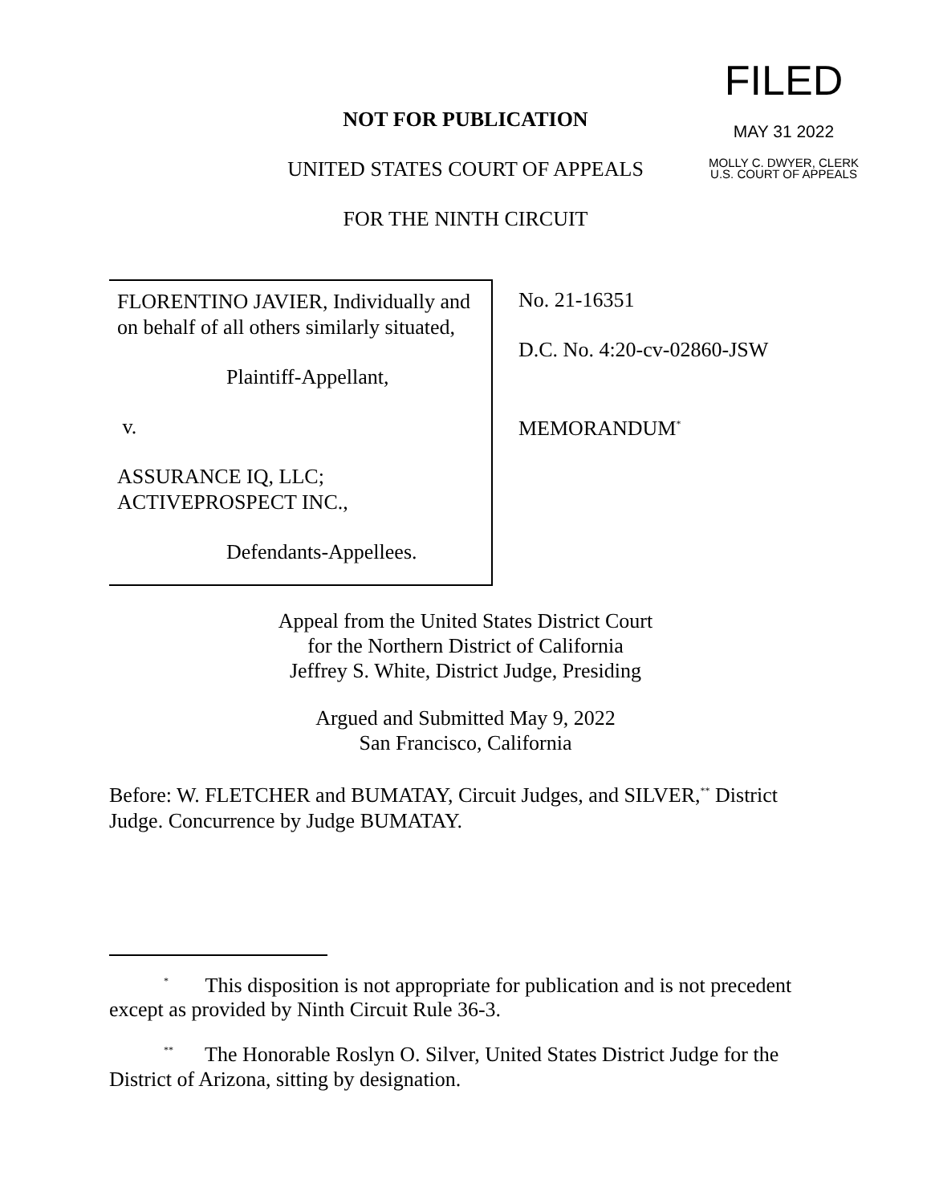FILED
MAY 31 2022
MOLLY C. DWYER, CLERK
U.S. COURT OF APPEALS
NOT FOR PUBLICATION
UNITED STATES COURT OF APPEALS
FOR THE NINTH CIRCUIT
FLORENTINO JAVIER, Individually and on behalf of all others similarly situated,
Plaintiff-Appellant,
v.
ASSURANCE IQ, LLC; ACTIVEPROSPECT INC.,
Defendants-Appellees.
No. 21-16351
D.C. No. 4:20-cv-02860-JSW
MEMORANDUM<sup>*</sup>
Appeal from the United States District Court
for the Northern District of California
Jeffrey S. White, District Judge, Presiding
Argued and Submitted May 9, 2022
San Francisco, California
Before: W. FLETCHER and BUMATAY, Circuit Judges, and SILVER,<sup>**</sup> District Judge. Concurrence by Judge BUMATAY.
<sup>*</sup> This disposition is not appropriate for publication and is not precedent except as provided by Ninth Circuit Rule 36-3.
<sup>**</sup> The Honorable Roslyn O. Silver, United States District Judge for the District of Arizona, sitting by designation.